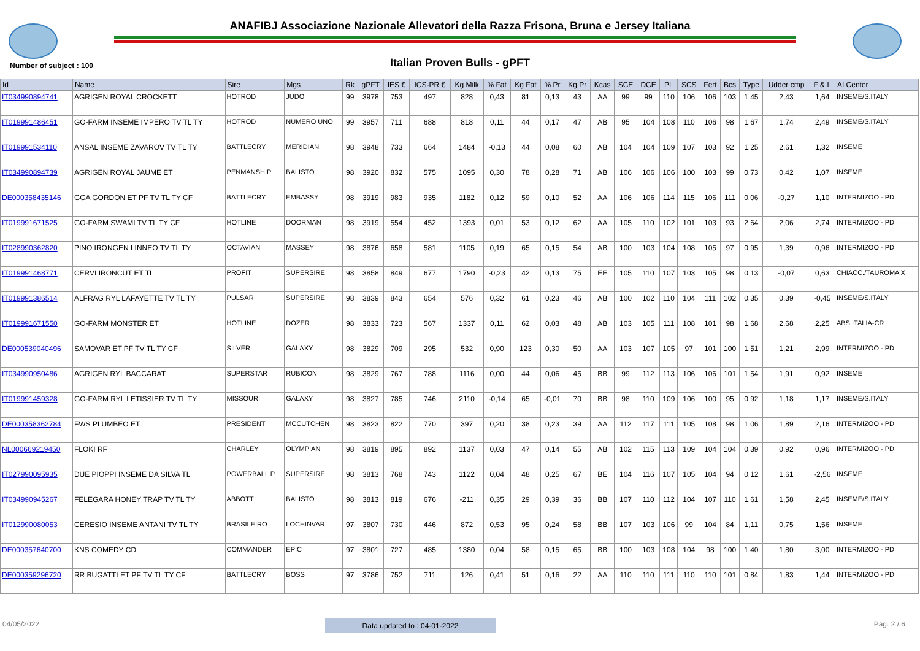ANAFIBJ Associazione Nazionale Allevatori della Razza Frisona, Bruna e Jersey Italiana
Number of subject : 100
Italian Proven Bulls - gPFT
| Id | Name | Sire | Mgs | Rk | gPFT | IES € | ICS-PR € | Kg Milk | % Fat | Kg Fat | % Pr | Kg Pr | Kcas | SCE | DCE | PL | SCS | Fert | Bcs | Type | Udder cmp | F & L | AI Center |
| --- | --- | --- | --- | --- | --- | --- | --- | --- | --- | --- | --- | --- | --- | --- | --- | --- | --- | --- | --- | --- | --- | --- | --- |
| IT034990894741 | AGRIGEN ROYAL CROCKETT | HOTROD | JUDO | 99 | 3978 | 753 | 497 | 828 | 0,43 | 81 | 0,13 | 43 | AA | 99 | 99 | 110 | 106 | 106 | 103 | 1,45 | 2,43 | 1,64 | INSEME/S.ITALY |
| IT019991486451 | GO-FARM INSEME IMPERO TV TL TY | HOTROD | NUMERO UNO | 99 | 3957 | 711 | 688 | 818 | 0,11 | 44 | 0,17 | 47 | AB | 95 | 104 | 108 | 110 | 106 | 98 | 1,67 | 1,74 | 2,49 | INSEME/S.ITALY |
| IT019991534110 | ANSAL INSEME ZAVAROV TV TL TY | BATTLECRY | MERIDIAN | 98 | 3948 | 733 | 664 | 1484 | -0,13 | 44 | 0,08 | 60 | AB | 104 | 104 | 109 | 107 | 103 | 92 | 1,25 | 2,61 | 1,32 | INSEME |
| IT034990894739 | AGRIGEN ROYAL JAUME ET | PENMANSHIP | BALISTO | 98 | 3920 | 832 | 575 | 1095 | 0,30 | 78 | 0,28 | 71 | AB | 106 | 106 | 106 | 100 | 103 | 99 | 0,73 | 0,42 | 1,07 | INSEME |
| DE000358435146 | GGA GORDON ET PF TV TL TY CF | BATTLECRY | EMBASSY | 98 | 3919 | 983 | 935 | 1182 | 0,12 | 59 | 0,10 | 52 | AA | 106 | 106 | 114 | 115 | 106 | 111 | 0,06 | -0,27 | 1,10 | INTERMIZOO - PD |
| IT019991671525 | GO-FARM SWAMI TV TL TY CF | HOTLINE | DOORMAN | 98 | 3919 | 554 | 452 | 1393 | 0,01 | 53 | 0,12 | 62 | AA | 105 | 110 | 102 | 101 | 103 | 93 | 2,64 | 2,06 | 2,74 | INTERMIZOO - PD |
| IT028990362820 | PINO IRONGEN LINNEO TV TL TY | OCTAVIAN | MASSEY | 98 | 3876 | 658 | 581 | 1105 | 0,19 | 65 | 0,15 | 54 | AB | 100 | 103 | 104 | 108 | 105 | 97 | 0,95 | 1,39 | 0,96 | INTERMIZOO - PD |
| IT019991468771 | CERVI IRONCUT ET TL | PROFIT | SUPERSIRE | 98 | 3858 | 849 | 677 | 1790 | -0,23 | 42 | 0,13 | 75 | EE | 105 | 110 | 107 | 103 | 105 | 98 | 0,13 | -0,07 | 0,63 | CHIACC./TAUROMA X |
| IT019991386514 | ALFRAG RYL LAFAYETTE TV TL TY | PULSAR | SUPERSIRE | 98 | 3839 | 843 | 654 | 576 | 0,32 | 61 | 0,23 | 46 | AB | 100 | 102 | 110 | 104 | 111 | 102 | 0,35 | 0,39 | -0,45 | INSEME/S.ITALY |
| IT019991671550 | GO-FARM MONSTER ET | HOTLINE | DOZER | 98 | 3833 | 723 | 567 | 1337 | 0,11 | 62 | 0,03 | 48 | AB | 103 | 105 | 111 | 108 | 101 | 98 | 1,68 | 2,68 | 2,25 | ABS ITALIA-CR |
| DE000539040496 | SAMOVAR ET PF TV TL TY CF | SILVER | GALAXY | 98 | 3829 | 709 | 295 | 532 | 0,90 | 123 | 0,30 | 50 | AA | 103 | 107 | 105 | 97 | 101 | 100 | 1,51 | 1,21 | 2,99 | INTERMIZOO - PD |
| IT034990950486 | AGRIGEN RYL BACCARAT | SUPERSTAR | RUBICON | 98 | 3829 | 767 | 788 | 1116 | 0,00 | 44 | 0,06 | 45 | BB | 99 | 112 | 113 | 106 | 106 | 101 | 1,54 | 1,91 | 0,92 | INSEME |
| IT019991459328 | GO-FARM RYL LETISSIER TV TL TY | MISSOURI | GALAXY | 98 | 3827 | 785 | 746 | 2110 | -0,14 | 65 | -0,01 | 70 | BB | 98 | 110 | 109 | 106 | 100 | 95 | 0,92 | 1,18 | 1,17 | INSEME/S.ITALY |
| DE000358362784 | FWS PLUMBEO ET | PRESIDENT | MCCUTCHEN | 98 | 3823 | 822 | 770 | 397 | 0,20 | 38 | 0,23 | 39 | AA | 112 | 117 | 111 | 105 | 108 | 98 | 1,06 | 1,89 | 2,16 | INTERMIZOO - PD |
| NL000669219450 | FLOKI RF | CHARLEY | OLYMPIAN | 98 | 3819 | 895 | 892 | 1137 | 0,03 | 47 | 0,14 | 55 | AB | 102 | 115 | 113 | 109 | 104 | 104 | 0,39 | 0,92 | 0,96 | INTERMIZOO - PD |
| IT027990095935 | DUE PIOPPI INSEME DA SILVA TL | POWERBALL P | SUPERSIRE | 98 | 3813 | 768 | 743 | 1122 | 0,04 | 48 | 0,25 | 67 | BE | 104 | 116 | 107 | 105 | 104 | 94 | 0,12 | 1,61 | -2,56 | INSEME |
| IT034990945267 | FELEGARA HONEY TRAP TV TL TY | ABBOTT | BALISTO | 98 | 3813 | 819 | 676 | -211 | 0,35 | 29 | 0,39 | 36 | BB | 107 | 110 | 112 | 104 | 107 | 110 | 1,61 | 1,58 | 2,45 | INSEME/S.ITALY |
| IT012990080053 | CERESIO INSEME ANTANI TV TL TY | BRASILEIRO | LOCHINVAR | 97 | 3807 | 730 | 446 | 872 | 0,53 | 95 | 0,24 | 58 | BB | 107 | 103 | 106 | 99 | 104 | 84 | 1,11 | 0,75 | 1,56 | INSEME |
| DE000357640700 | KNS COMEDY CD | COMMANDER | EPIC | 97 | 3801 | 727 | 485 | 1380 | 0,04 | 58 | 0,15 | 65 | BB | 100 | 103 | 108 | 104 | 98 | 100 | 1,40 | 1,80 | 3,00 | INTERMIZOO - PD |
| DE000359296720 | RR BUGATTI ET PF TV TL TY CF | BATTLECRY | BOSS | 97 | 3786 | 752 | 711 | 126 | 0,41 | 51 | 0,16 | 22 | AA | 110 | 110 | 111 | 110 | 110 | 101 | 0,84 | 1,83 | 1,44 | INTERMIZOO - PD |
04/05/2022 Data updated to : 04-01-2022
Pag. 2 / 6